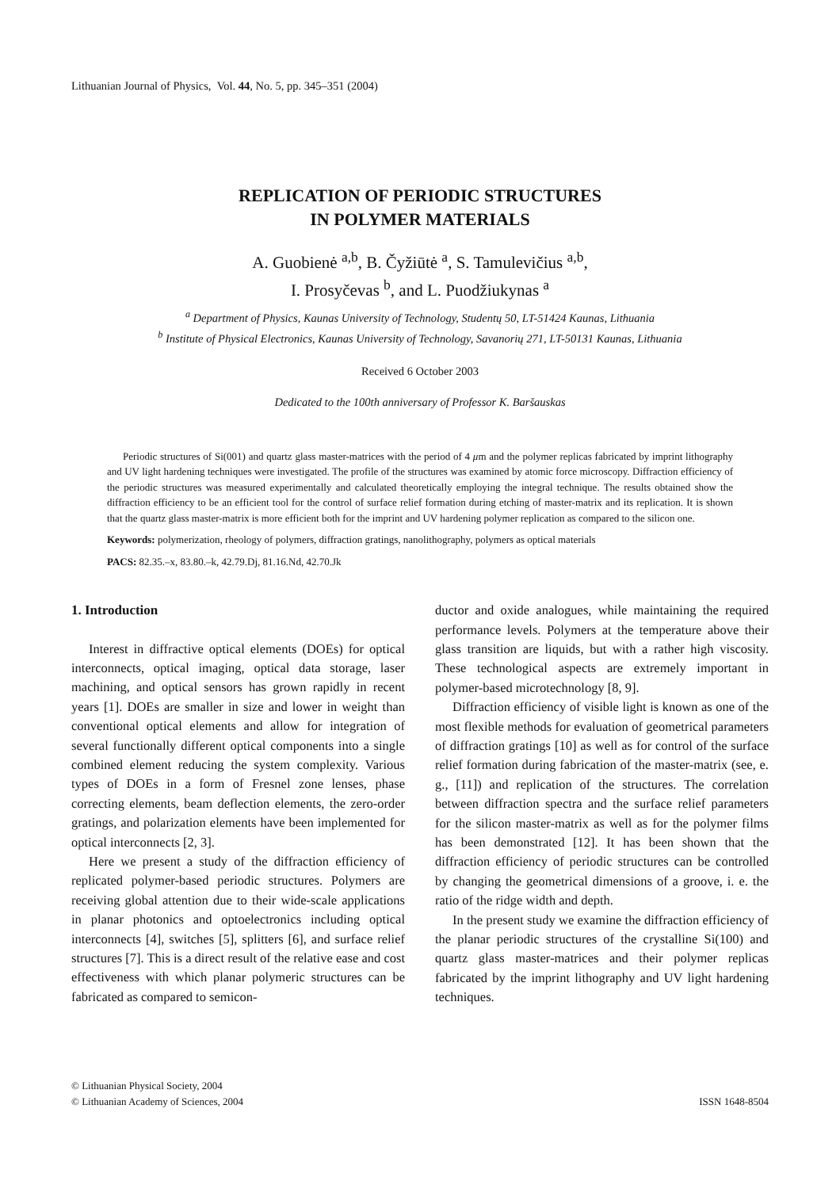Lithuanian Journal of Physics, Vol. 44, No. 5, pp. 345–351 (2004)
REPLICATION OF PERIODIC STRUCTURES
IN POLYMER MATERIALS
A. Guobienė <sup>a,b</sup>, B. Čyžiūtė <sup>a</sup>, S. Tamulevičius <sup>a,b</sup>,
I. Prosyčevas <sup>b</sup>, and L. Puodžiukynas <sup>a</sup>
<sup>a</sup> Department of Physics, Kaunas University of Technology, Studentų 50, LT-51424 Kaunas, Lithuania
<sup>b</sup> Institute of Physical Electronics, Kaunas University of Technology, Savanorių 271, LT-50131 Kaunas, Lithuania
Received 6 October 2003
Dedicated to the 100th anniversary of Professor K. Baršauskas
Periodic structures of Si(001) and quartz glass master-matrices with the period of 4 μm and the polymer replicas fabricated by imprint lithography and UV light hardening techniques were investigated. The profile of the structures was examined by atomic force microscopy. Diffraction efficiency of the periodic structures was measured experimentally and calculated theoretically employing the integral technique. The results obtained show the diffraction efficiency to be an efficient tool for the control of surface relief formation during etching of master-matrix and its replication. It is shown that the quartz glass master-matrix is more efficient both for the imprint and UV hardening polymer replication as compared to the silicon one.
Keywords: polymerization, rheology of polymers, diffraction gratings, nanolithography, polymers as optical materials
PACS: 82.35.–x, 83.80.–k, 42.79.Dj, 81.16.Nd, 42.70.Jk
1. Introduction
Interest in diffractive optical elements (DOEs) for optical interconnects, optical imaging, optical data storage, laser machining, and optical sensors has grown rapidly in recent years [1]. DOEs are smaller in size and lower in weight than conventional optical elements and allow for integration of several functionally different optical components into a single combined element reducing the system complexity. Various types of DOEs in a form of Fresnel zone lenses, phase correcting elements, beam deflection elements, the zero-order gratings, and polarization elements have been implemented for optical interconnects [2, 3].
Here we present a study of the diffraction efficiency of replicated polymer-based periodic structures. Polymers are receiving global attention due to their wide-scale applications in planar photonics and optoelectronics including optical interconnects [4], switches [5], splitters [6], and surface relief structures [7]. This is a direct result of the relative ease and cost effectiveness with which planar polymeric structures can be fabricated as compared to semicon-
ductor and oxide analogues, while maintaining the required performance levels. Polymers at the temperature above their glass transition are liquids, but with a rather high viscosity. These technological aspects are extremely important in polymer-based microtechnology [8, 9].
Diffraction efficiency of visible light is known as one of the most flexible methods for evaluation of geometrical parameters of diffraction gratings [10] as well as for control of the surface relief formation during fabrication of the master-matrix (see, e. g., [11]) and replication of the structures. The correlation between diffraction spectra and the surface relief parameters for the silicon master-matrix as well as for the polymer films has been demonstrated [12]. It has been shown that the diffraction efficiency of periodic structures can be controlled by changing the geometrical dimensions of a groove, i. e. the ratio of the ridge width and depth.
In the present study we examine the diffraction efficiency of the planar periodic structures of the crystalline Si(100) and quartz glass master-matrices and their polymer replicas fabricated by the imprint lithography and UV light hardening techniques.
© Lithuanian Physical Society, 2004
© Lithuanian Academy of Sciences, 2004
ISSN 1648-8504